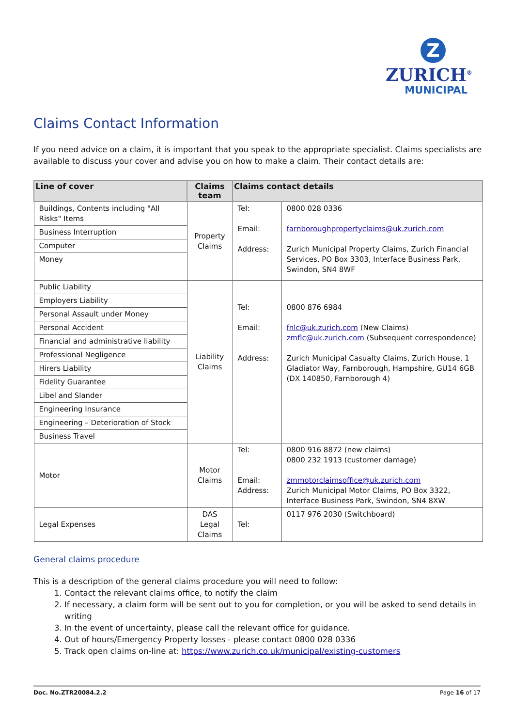Z
ZURICH<sup>®</sup>
MUNICIPAL
Claims Contact Information
If you need advice on a claim, it is important that you speak to the appropriate specialist. Claims specialists are available to discuss your cover and advise you on how to make a claim. Their contact details are:
| Line of cover | Claims team | Claims contact details | |
| --- | --- | --- | --- |
| Buildings, Contents including "All Risks" Items | Property Claims | Tel: Email: Address: | 0800 028 0336 farnboroughpropertyclaims@uk.zurich.com Zurich Municipal Property Claims, Zurich Financial Services, PO Box 3303, Interface Business Park, Swindon, SN4 8WF |
| Business Interruption | | | |
| Computer | | | |
| Money | | | |
| Public Liability | Liability Claims | Tel: Email: Address: | 0800 876 6984 fnlc@uk.zurich.com (New Claims) zmflc@uk.zurich.com (Subsequent correspondence) Zurich Municipal Casualty Claims, Zurich House, 1 Gladiator Way, Farnborough, Hampshire, GU14 6GB (DX 140850, Farnborough 4) |
| Employers Liability | | | |
| Personal Assault under Money | | | |
| Personal Accident | | | |
| Financial and administrative liability | | | |
| Professional Negligence | | | |
| Hirers Liability | | | |
| Fidelity Guarantee | | | |
| Libel and Slander | | | |
| Engineering Insurance | | | |
| Engineering – Deterioration of Stock | | | |
| Business Travel | | | |
| Motor | Motor Claims | Tel: Email: Address: | 0800 916 8872 (new claims) 0800 232 1913 (customer damage) zmmotorclaimsoffice@uk.zurich.com Zurich Municipal Motor Claims, PO Box 3322, Interface Business Park, Swindon, SN4 8XW |
| Legal Expenses | DAS Legal Claims | Tel: | 0117 976 2030 (Switchboard) |
General claims procedure
This is a description of the general claims procedure you will need to follow:
1. Contact the relevant claims office, to notify the claim
2. If necessary, a claim form will be sent out to you for completion, or you will be asked to send details in writing
3. In the event of uncertainty, please call the relevant office for guidance.
4. Out of hours/Emergency Property losses - please contact 0800 028 0336
5. Track open claims on-line at: https://www.zurich.co.uk/municipal/existing-customers
Doc. No.ZTR20084.2.2 Page 16 of 17